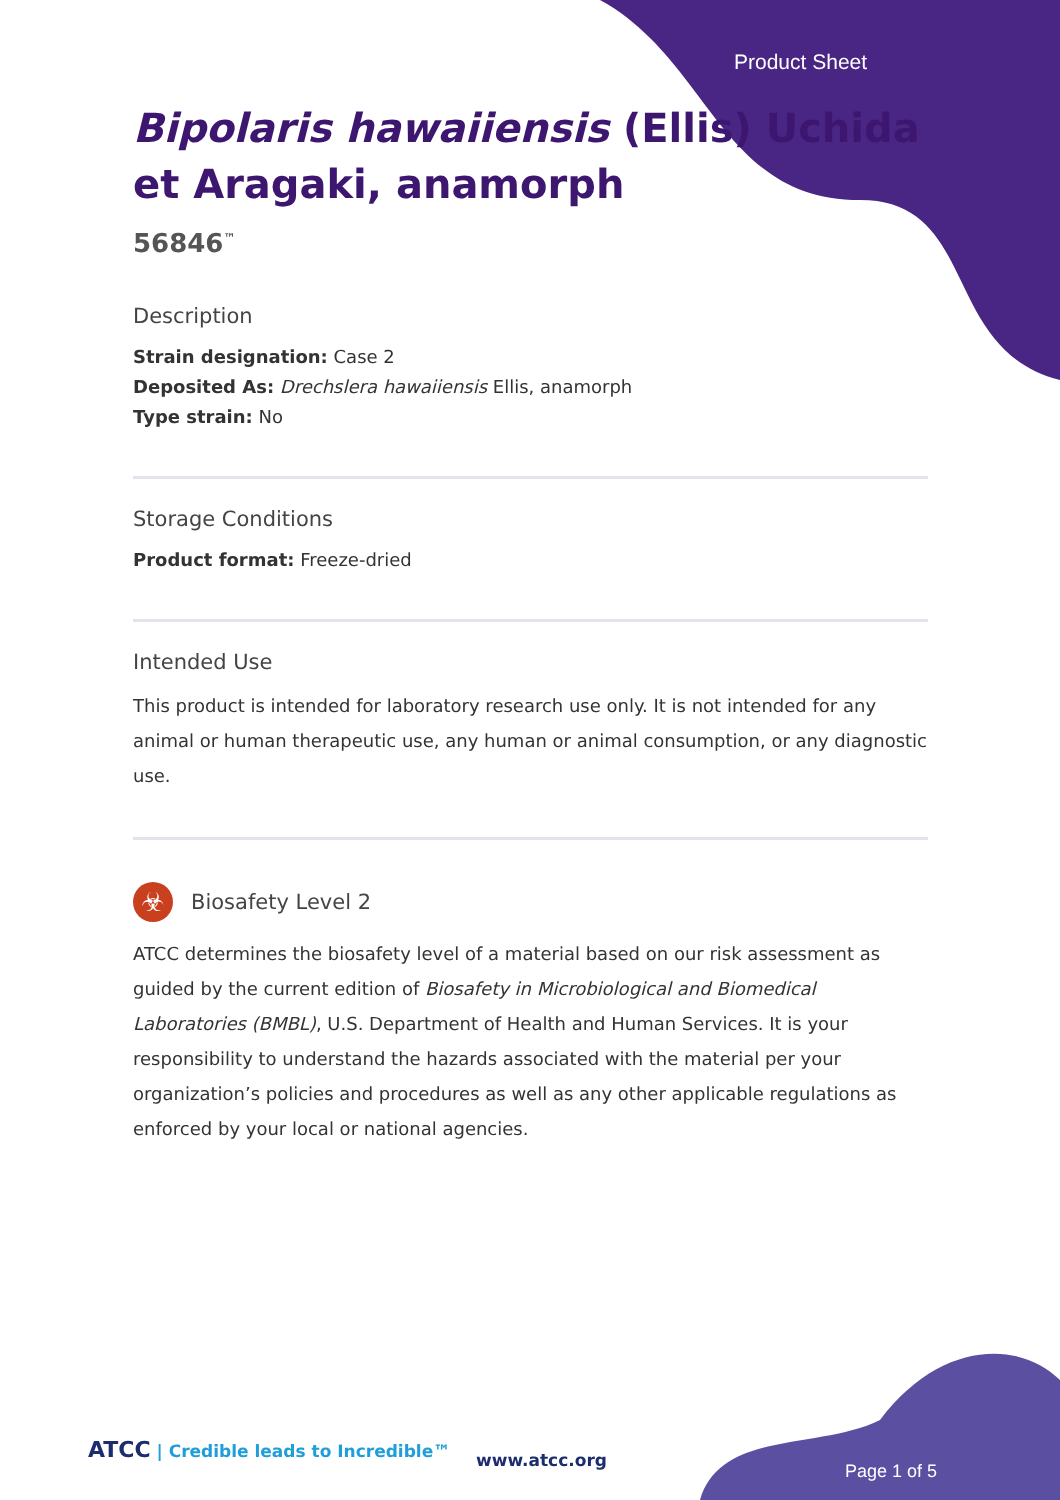Product Sheet
Bipolaris hawaiiensis (Ellis) Uchida et Aragaki, anamorph
56846<sup>™</sup>
Description
Strain designation: Case 2
Deposited As: Drechslera hawaiiensis Ellis, anamorph
Type strain: No
Storage Conditions
Product format: Freeze-dried
Intended Use
This product is intended for laboratory research use only. It is not intended for any animal or human therapeutic use, any human or animal consumption, or any diagnostic use.
☣
Biosafety Level 2
ATCC determines the biosafety level of a material based on our risk assessment as guided by the current edition of Biosafety in Microbiological and Biomedical Laboratories (BMBL), U.S. Department of Health and Human Services. It is your responsibility to understand the hazards associated with the material per your organization’s policies and procedures as well as any other applicable regulations as enforced by your local or national agencies.
ATCC | Credible leads to Incredible™
www.atcc.org
Page 1 of 5